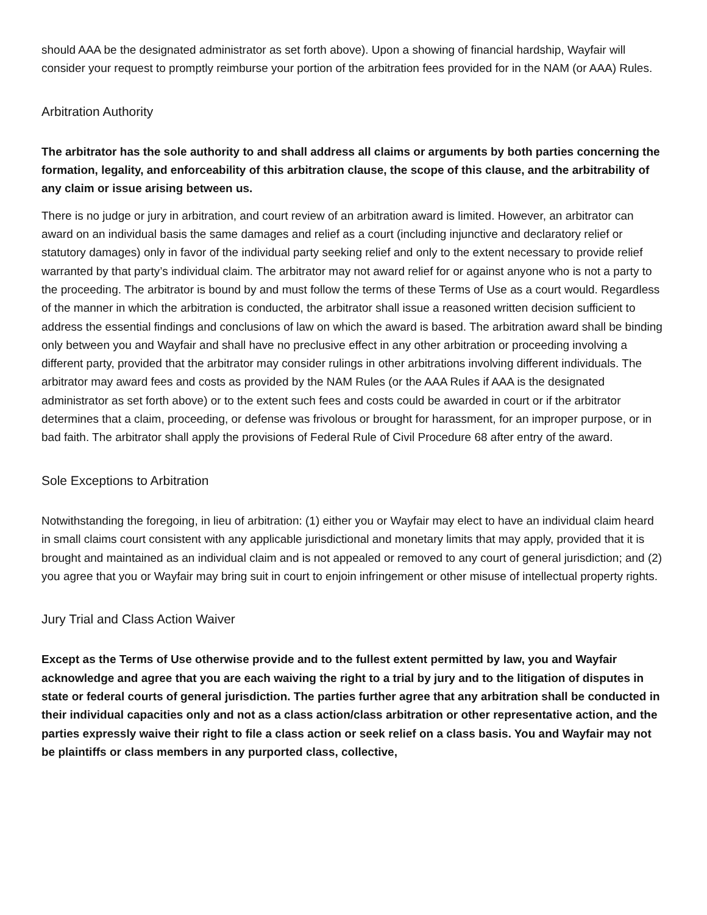should AAA be the designated administrator as set forth above). Upon a showing of financial hardship, Wayfair will consider your request to promptly reimburse your portion of the arbitration fees provided for in the NAM (or AAA) Rules.
Arbitration Authority
The arbitrator has the sole authority to and shall address all claims or arguments by both parties concerning the formation, legality, and enforceability of this arbitration clause, the scope of this clause, and the arbitrability of any claim or issue arising between us.
There is no judge or jury in arbitration, and court review of an arbitration award is limited. However, an arbitrator can award on an individual basis the same damages and relief as a court (including injunctive and declaratory relief or statutory damages) only in favor of the individual party seeking relief and only to the extent necessary to provide relief warranted by that party’s individual claim. The arbitrator may not award relief for or against anyone who is not a party to the proceeding. The arbitrator is bound by and must follow the terms of these Terms of Use as a court would. Regardless of the manner in which the arbitration is conducted, the arbitrator shall issue a reasoned written decision sufficient to address the essential findings and conclusions of law on which the award is based. The arbitration award shall be binding only between you and Wayfair and shall have no preclusive effect in any other arbitration or proceeding involving a different party, provided that the arbitrator may consider rulings in other arbitrations involving different individuals. The arbitrator may award fees and costs as provided by the NAM Rules (or the AAA Rules if AAA is the designated administrator as set forth above) or to the extent such fees and costs could be awarded in court or if the arbitrator determines that a claim, proceeding, or defense was frivolous or brought for harassment, for an improper purpose, or in bad faith. The arbitrator shall apply the provisions of Federal Rule of Civil Procedure 68 after entry of the award.
Sole Exceptions to Arbitration
Notwithstanding the foregoing, in lieu of arbitration: (1) either you or Wayfair may elect to have an individual claim heard in small claims court consistent with any applicable jurisdictional and monetary limits that may apply, provided that it is brought and maintained as an individual claim and is not appealed or removed to any court of general jurisdiction; and (2) you agree that you or Wayfair may bring suit in court to enjoin infringement or other misuse of intellectual property rights.
Jury Trial and Class Action Waiver
Except as the Terms of Use otherwise provide and to the fullest extent permitted by law, you and Wayfair acknowledge and agree that you are each waiving the right to a trial by jury and to the litigation of disputes in state or federal courts of general jurisdiction. The parties further agree that any arbitration shall be conducted in their individual capacities only and not as a class action/class arbitration or other representative action, and the parties expressly waive their right to file a class action or seek relief on a class basis. You and Wayfair may not be plaintiffs or class members in any purported class, collective,